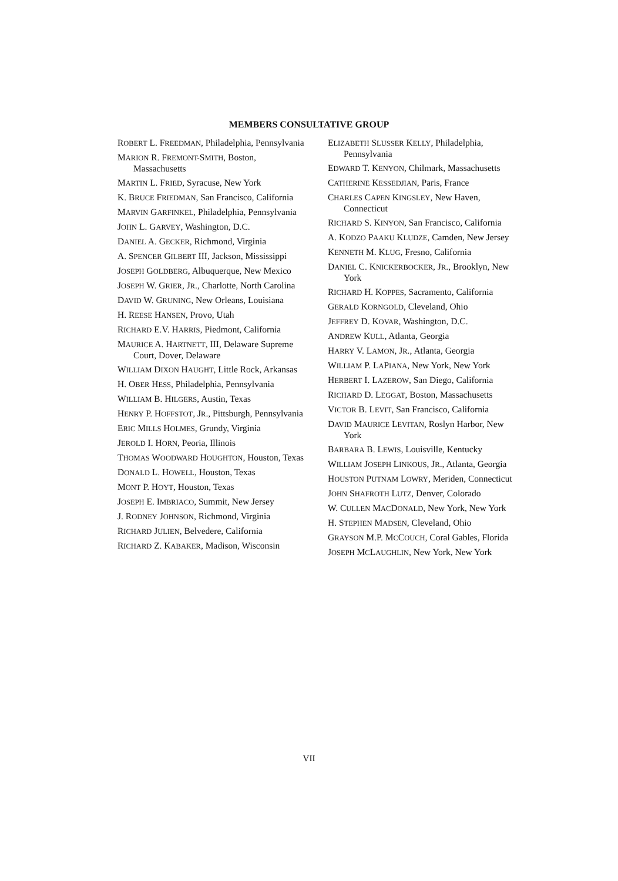MEMBERS CONSULTATIVE GROUP
ROBERT L. FREEDMAN, Philadelphia, Pennsylvania
MARION R. FREMONT-SMITH, Boston, Massachusetts
MARTIN L. FRIED, Syracuse, New York
K. BRUCE FRIEDMAN, San Francisco, California
MARVIN GARFINKEL, Philadelphia, Pennsylvania
JOHN L. GARVEY, Washington, D.C.
DANIEL A. GECKER, Richmond, Virginia
A. SPENCER GILBERT III, Jackson, Mississippi
JOSEPH GOLDBERG, Albuquerque, New Mexico
JOSEPH W. GRIER, JR., Charlotte, North Carolina
DAVID W. GRUNING, New Orleans, Louisiana
H. REESE HANSEN, Provo, Utah
RICHARD E.V. HARRIS, Piedmont, California
MAURICE A. HARTNETT, III, Delaware Supreme Court, Dover, Delaware
WILLIAM DIXON HAUGHT, Little Rock, Arkansas
H. OBER HESS, Philadelphia, Pennsylvania
WILLIAM B. HILGERS, Austin, Texas
HENRY P. HOFFSTOT, JR., Pittsburgh, Pennsylvania
ERIC MILLS HOLMES, Grundy, Virginia
JEROLD I. HORN, Peoria, Illinois
THOMAS WOODWARD HOUGHTON, Houston, Texas
DONALD L. HOWELL, Houston, Texas
MONT P. HOYT, Houston, Texas
JOSEPH E. IMBRIACO, Summit, New Jersey
J. RODNEY JOHNSON, Richmond, Virginia
RICHARD JULIEN, Belvedere, California
RICHARD Z. KABAKER, Madison, Wisconsin
ELIZABETH SLUSSER KELLY, Philadelphia, Pennsylvania
EDWARD T. KENYON, Chilmark, Massachusetts
CATHERINE KESSEDJIAN, Paris, France
CHARLES CAPEN KINGSLEY, New Haven, Connecticut
RICHARD S. KINYON, San Francisco, California
A. KODZO PAAKU KLUDZE, Camden, New Jersey
KENNETH M. KLUG, Fresno, California
DANIEL C. KNICKERBOCKER, JR., Brooklyn, New York
RICHARD H. KOPPES, Sacramento, California
GERALD KORNGOLD, Cleveland, Ohio
JEFFREY D. KOVAR, Washington, D.C.
ANDREW KULL, Atlanta, Georgia
HARRY V. LAMON, JR., Atlanta, Georgia
WILLIAM P. LAPIANA, New York, New York
HERBERT I. LAZEROW, San Diego, California
RICHARD D. LEGGAT, Boston, Massachusetts
VICTOR B. LEVIT, San Francisco, California
DAVID MAURICE LEVITAN, Roslyn Harbor, New York
BARBARA B. LEWIS, Louisville, Kentucky
WILLIAM JOSEPH LINKOUS, JR., Atlanta, Georgia
HOUSTON PUTNAM LOWRY, Meriden, Connecticut
JOHN SHAFROTH LUTZ, Denver, Colorado
W. CULLEN MACDONALD, New York, New York
H. STEPHEN MADSEN, Cleveland, Ohio
GRAYSON M.P. MCCOUCH, Coral Gables, Florida
JOSEPH MCLAUGHLIN, New York, New York
VII